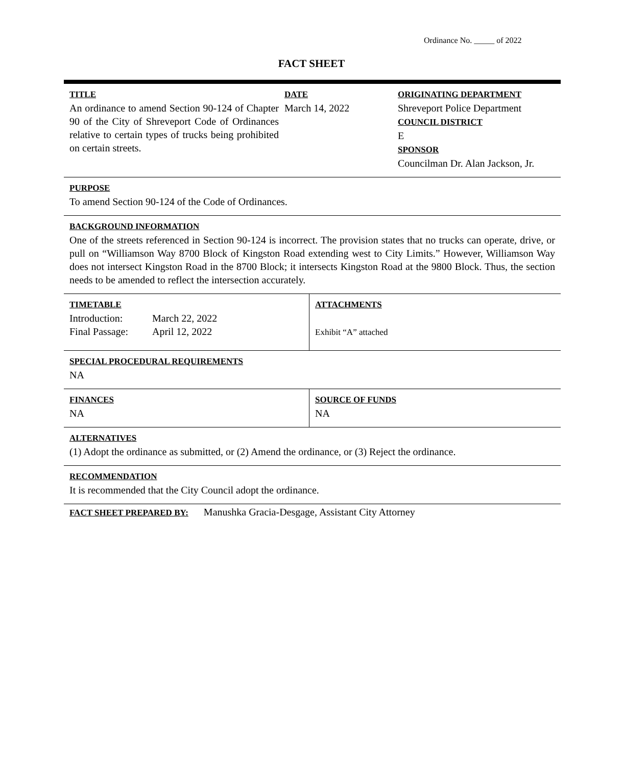Ordinance No. _____ of 2022
FACT SHEET
TITLE
An ordinance to amend Section 90-124 of Chapter 90 of the City of Shreveport Code of Ordinances relative to certain types of trucks being prohibited on certain streets.
DATE
March 14, 2022
ORIGINATING DEPARTMENT
Shreveport Police Department
COUNCIL DISTRICT
E
SPONSOR
Councilman Dr. Alan Jackson, Jr.
PURPOSE
To amend Section 90-124 of the Code of Ordinances.
BACKGROUND INFORMATION
One of the streets referenced in Section 90-124 is incorrect. The provision states that no trucks can operate, drive, or pull on “Williamson Way 8700 Block of Kingston Road extending west to City Limits.” However, Williamson Way does not intersect Kingston Road in the 8700 Block; it intersects Kingston Road at the 9800 Block. Thus, the section needs to be amended to reflect the intersection accurately.
TIMETABLE
| Introduction: | March 22, 2022 |
| Final Passage: | April 12, 2022 |
ATTACHMENTS
Exhibit “A” attached
SPECIAL PROCEDURAL REQUIREMENTS
NA
FINANCES
NA
SOURCE OF FUNDS
NA
ALTERNATIVES
(1) Adopt the ordinance as submitted, or (2) Amend the ordinance, or (3) Reject the ordinance.
RECOMMENDATION
It is recommended that the City Council adopt the ordinance.
FACT SHEET PREPARED BY: Manushka Gracia-Desgage, Assistant City Attorney